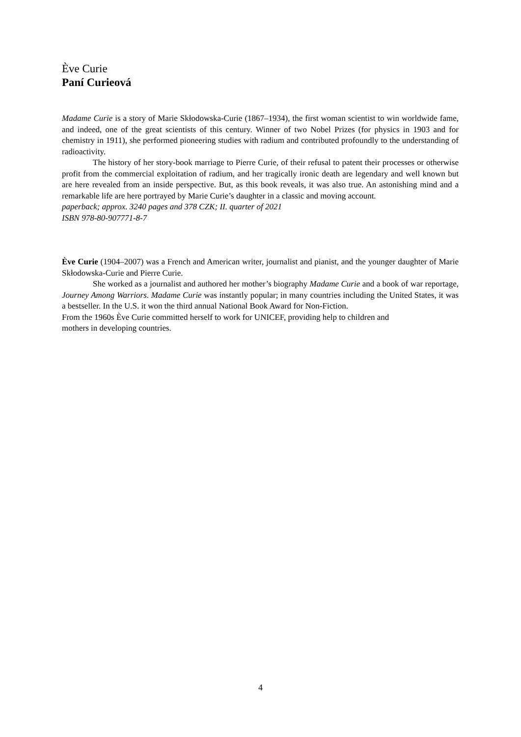Ève Curie
Paní Curieová
Madame Curie is a story of Marie Skłodowska-Curie (1867–1934), the first woman scientist to win worldwide fame, and indeed, one of the great scientists of this century. Winner of two Nobel Prizes (for physics in 1903 and for chemistry in 1911), she performed pioneering studies with radium and contributed profoundly to the understanding of radioactivity.
The history of her story-book marriage to Pierre Curie, of their refusal to patent their processes or otherwise profit from the commercial exploitation of radium, and her tragically ironic death are legendary and well known but are here revealed from an inside perspective. But, as this book reveals, it was also true. An astonishing mind and a remarkable life are here portrayed by Marie Curie’s daughter in a classic and moving account.
paperback; approx. 3240 pages and 378 CZK; II. quarter of 2021
ISBN 978-80-907771-8-7
Ève Curie (1904–2007) was a French and American writer, journalist and pianist, and the younger daughter of Marie Skłodowska-Curie and Pierre Curie.
She worked as a journalist and authored her mother’s biography Madame Curie and a book of war reportage, Journey Among Warriors. Madame Curie was instantly popular; in many countries including the United States, it was a bestseller. In the U.S. it won the third annual National Book Award for Non-Fiction.
From the 1960s Ève Curie committed herself to work for UNICEF, providing help to children and
mothers in developing countries.
4